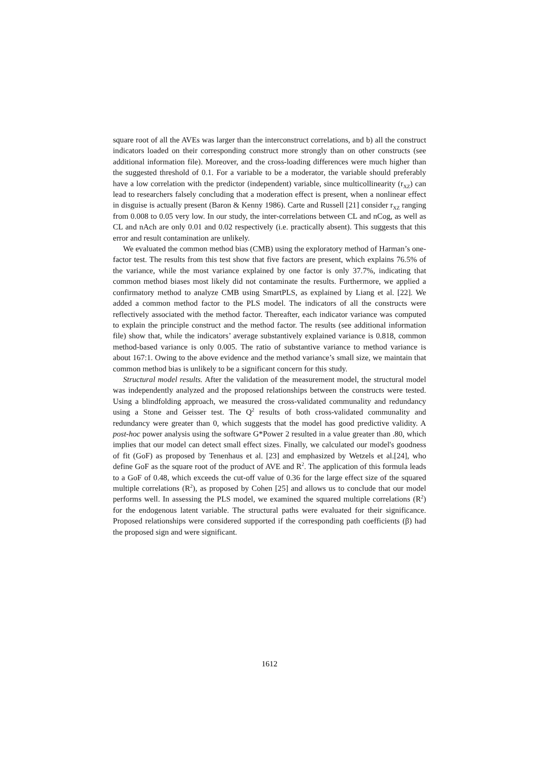square root of all the AVEs was larger than the interconstruct correlations, and b) all the construct indicators loaded on their corresponding construct more strongly than on other constructs (see additional information file). Moreover, and the cross-loading differences were much higher than the suggested threshold of 0.1. For a variable to be a moderator, the variable should preferably have a low correlation with the predictor (independent) variable, since multicollinearity (r<sub>XZ</sub>) can lead to researchers falsely concluding that a moderation effect is present, when a nonlinear effect in disguise is actually present (Baron & Kenny 1986). Carte and Russell [21] consider r<sub>XZ</sub> ranging from 0.008 to 0.05 very low. In our study, the inter-correlations between CL and nCog, as well as CL and nAch are only 0.01 and 0.02 respectively (i.e. practically absent). This suggests that this error and result contamination are unlikely.
We evaluated the common method bias (CMB) using the exploratory method of Harman’s one-factor test. The results from this test show that five factors are present, which explains 76.5% of the variance, while the most variance explained by one factor is only 37.7%, indicating that common method biases most likely did not contaminate the results. Furthermore, we applied a confirmatory method to analyze CMB using SmartPLS, as explained by Liang et al. [22]. We added a common method factor to the PLS model. The indicators of all the constructs were reflectively associated with the method factor. Thereafter, each indicator variance was computed to explain the principle construct and the method factor. The results (see additional information file) show that, while the indicators’ average substantively explained variance is 0.818, common method-based variance is only 0.005. The ratio of substantive variance to method variance is about 167:1. Owing to the above evidence and the method variance’s small size, we maintain that common method bias is unlikely to be a significant concern for this study.
Structural model results. After the validation of the measurement model, the structural model was independently analyzed and the proposed relationships between the constructs were tested. Using a blindfolding approach, we measured the cross-validated communality and redundancy using a Stone and Geisser test. The Q<sup>2</sup> results of both cross-validated communality and redundancy were greater than 0, which suggests that the model has good predictive validity. A post-hoc power analysis using the software G*Power 2 resulted in a value greater than .80, which implies that our model can detect small effect sizes. Finally, we calculated our model's goodness of fit (GoF) as proposed by Tenenhaus et al. [23] and emphasized by Wetzels et al.[24], who define GoF as the square root of the product of AVE and R<sup>2</sup>. The application of this formula leads to a GoF of 0.48, which exceeds the cut-off value of 0.36 for the large effect size of the squared multiple correlations (R<sup>2</sup>), as proposed by Cohen [25] and allows us to conclude that our model performs well. In assessing the PLS model, we examined the squared multiple correlations (R<sup>2</sup>) for the endogenous latent variable. The structural paths were evaluated for their significance. Proposed relationships were considered supported if the corresponding path coefficients (β) had the proposed sign and were significant.
1612